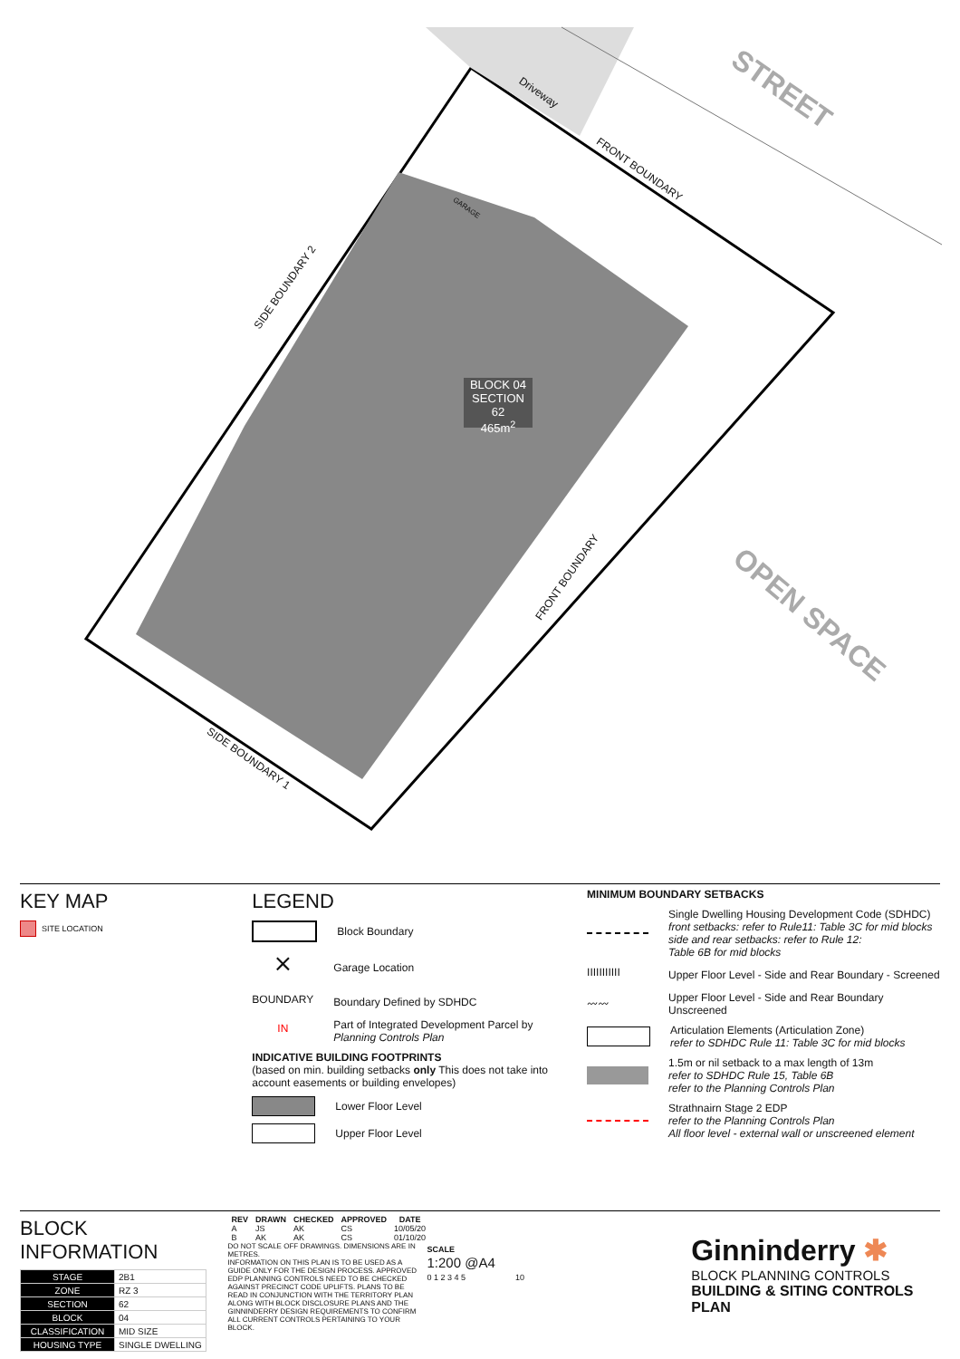BLOCK 04
SECTION 62
465m<sup>2</sup>
STREET
OPEN SPACE
Driveway
FRONT BOUNDARY
FRONT BOUNDARY
SIDE BOUNDARY 2
SIDE BOUNDARY 1
GARAGE
KEY MAP
SITE LOCATION
LEGEND
Block Boundary
⨯
Garage Location
BOUNDARY
Boundary Defined by SDHDC
IN
Part of Integrated Development Parcel by
Planning Controls Plan
INDICATIVE BUILDING FOOTPRINTS
(based on min. building setbacks only This does not take into account easements or building envelopes)
Lower Floor Level
Upper Floor Level
MINIMUM BOUNDARY SETBACKS
Single Dwelling Housing Development Code (SDHDC)
front setbacks: refer to Rule11: Table 3C for mid blocks
side and rear setbacks: refer to Rule 12:
Table 6B for mid blocks
IIIIIIIIIII
Upper Floor Level - Side and Rear Boundary - Screened
〰〰
Upper Floor Level - Side and Rear Boundary Unscreened
Articulation Elements (Articulation Zone)
refer to SDHDC Rule 11: Table 3C for mid blocks
1.5m or nil setback to a max length of 13m
refer to SDHDC Rule 15, Table 6B
refer to the Planning Controls Plan
Strathnairn Stage 2 EDP
refer to the Planning Controls Plan
All floor level - external wall or unscreened element
BLOCK INFORMATION
| STAGE | 2B1 |
| ZONE | RZ 3 |
| SECTION | 62 |
| BLOCK | 04 |
| CLASSIFICATION | MID SIZE |
| HOUSING TYPE | SINGLE DWELLING |
| REV | DRAWN | CHECKED | APPROVED | DATE |
| --- | --- | --- | --- | --- |
| A | JS | AK | CS | 10/05/20 |
| B | AK | AK | CS | 01/10/20 |
DO NOT SCALE OFF DRAWINGS. DIMENSIONS ARE IN METRES.
INFORMATION ON THIS PLAN IS TO BE USED AS A GUIDE ONLY FOR THE DESIGN PROCESS. APPROVED EDP PLANNING CONTROLS NEED TO BE CHECKED AGAINST PRECINCT CODE UPLIFTS. PLANS TO BE READ IN CONJUNCTION WITH THE TERRITORY PLAN ALONG WITH BLOCK DISCLOSURE PLANS AND THE GINNINDERRY DESIGN REQUIREMENTS TO CONFIRM ALL CURRENT CONTROLS PERTAINING TO YOUR BLOCK.
SCALE
1:200 @A4
0 1 2 3 4 5 10
Ginninderry ✱
BLOCK PLANNING CONTROLS
BUILDING & SITING CONTROLS PLAN